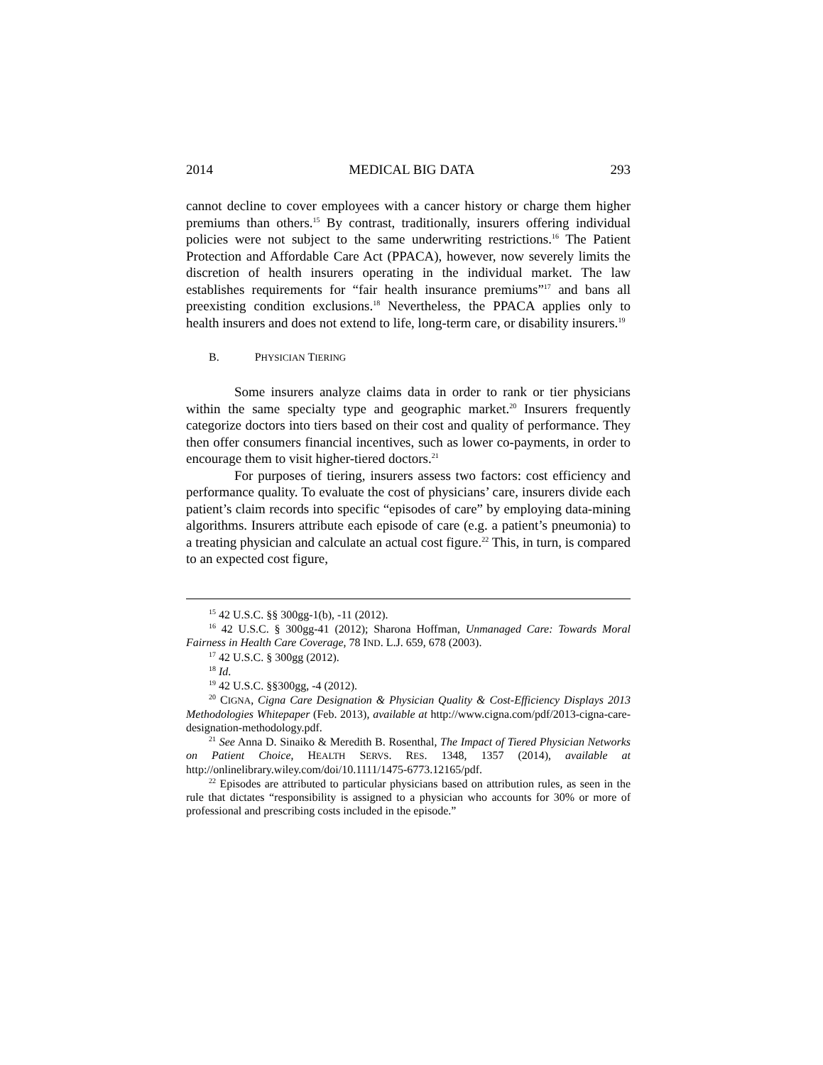2014 MEDICAL BIG DATA 293
cannot decline to cover employees with a cancer history or charge them higher premiums than others.<sup>15</sup> By contrast, traditionally, insurers offering individual policies were not subject to the same underwriting restrictions.<sup>16</sup> The Patient Protection and Affordable Care Act (PPACA), however, now severely limits the discretion of health insurers operating in the individual market. The law establishes requirements for “fair health insurance premiums”<sup>17</sup> and bans all preexisting condition exclusions.<sup>18</sup> Nevertheless, the PPACA applies only to health insurers and does not extend to life, long-term care, or disability insurers.<sup>19</sup>
B. P HYSICIAN T IERING
Some insurers analyze claims data in order to rank or tier physicians within the same specialty type and geographic market.<sup>20</sup> Insurers frequently categorize doctors into tiers based on their cost and quality of performance. They then offer consumers financial incentives, such as lower co-payments, in order to encourage them to visit higher-tiered doctors.<sup>21</sup>
For purposes of tiering, insurers assess two factors: cost efficiency and performance quality. To evaluate the cost of physicians’ care, insurers divide each patient’s claim records into specific “episodes of care” by employing data-mining algorithms. Insurers attribute each episode of care (e.g. a patient’s pneumonia) to a treating physician and calculate an actual cost figure.<sup>22</sup> This, in turn, is compared to an expected cost figure,
<sup>15</sup> 42 U.S.C. §§ 300gg-1(b), -11 (2012).
<sup>16</sup> 42 U.S.C. § 300gg-41 (2012); Sharona Hoffman, Unmanaged Care: Towards Moral Fairness in Health Care Coverage, 78 IND. L.J. 659, 678 (2003).
<sup>17</sup> 42 U.S.C. § 300gg (2012).
<sup>18</sup> Id.
<sup>19</sup> 42 U.S.C. §§300gg, -4 (2012).
<sup>20</sup> CIGNA, Cigna Care Designation & Physician Quality & Cost-Efficiency Displays 2013 Methodologies Whitepaper (Feb. 2013), available at http://www.cigna.com/pdf/2013-cigna-care-designation-methodology.pdf.
<sup>21</sup> See Anna D. Sinaiko & Meredith B. Rosenthal, The Impact of Tiered Physician Networks on Patient Choice, HEALTH SERVS. RES. 1348, 1357 (2014), available at http://onlinelibrary.wiley.com/doi/10.1111/1475-6773.12165/pdf.
<sup>22</sup> Episodes are attributed to particular physicians based on attribution rules, as seen in the rule that dictates “responsibility is assigned to a physician who accounts for 30% or more of professional and prescribing costs included in the episode.”